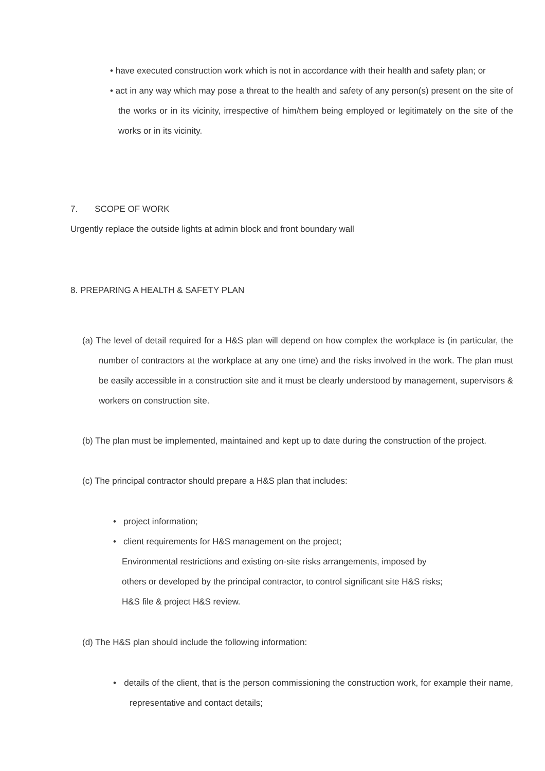• have executed construction work which is not in accordance with their health and safety plan; or
• act in any way which may pose a threat to the health and safety of any person(s) present on the site of the works or in its vicinity, irrespective of him/them being employed or legitimately on the site of the works or in its vicinity.
7. SCOPE OF WORK
Urgently replace the outside lights at admin block and front boundary wall
8. PREPARING A HEALTH & SAFETY PLAN
(a) The level of detail required for a H&S plan will depend on how complex the workplace is (in particular, the number of contractors at the workplace at any one time) and the risks involved in the work. The plan must be easily accessible in a construction site and it must be clearly understood by management, supervisors & workers on construction site.
(b) The plan must be implemented, maintained and kept up to date during the construction of the project.
(c) The principal contractor should prepare a H&S plan that includes:
• project information;
• client requirements for H&S management on the project;
Environmental restrictions and existing on-site risks arrangements, imposed by others or developed by the principal contractor, to control significant site H&S risks; H&S file & project H&S review.
(d) The H&S plan should include the following information:
• details of the client, that is the person commissioning the construction work, for example their name, representative and contact details;